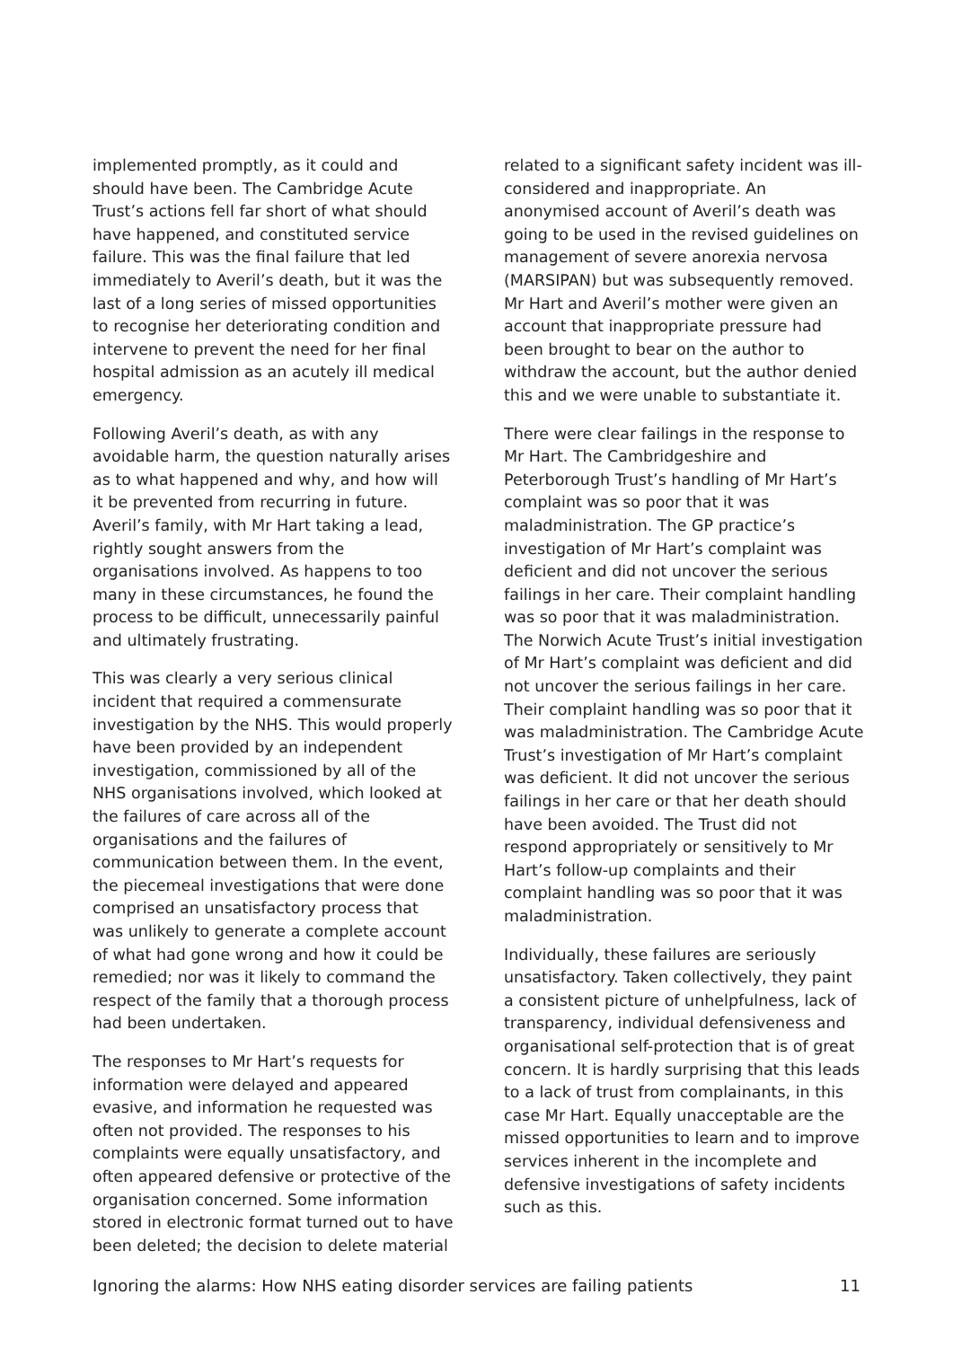implemented promptly, as it could and should have been. The Cambridge Acute Trust’s actions fell far short of what should have happened, and constituted service failure. This was the final failure that led immediately to Averil’s death, but it was the last of a long series of missed opportunities to recognise her deteriorating condition and intervene to prevent the need for her final hospital admission as an acutely ill medical emergency.
Following Averil’s death, as with any avoidable harm, the question naturally arises as to what happened and why, and how will it be prevented from recurring in future. Averil’s family, with Mr Hart taking a lead, rightly sought answers from the organisations involved. As happens to too many in these circumstances, he found the process to be difficult, unnecessarily painful and ultimately frustrating.
This was clearly a very serious clinical incident that required a commensurate investigation by the NHS. This would properly have been provided by an independent investigation, commissioned by all of the NHS organisations involved, which looked at the failures of care across all of the organisations and the failures of communication between them. In the event, the piecemeal investigations that were done comprised an unsatisfactory process that was unlikely to generate a complete account of what had gone wrong and how it could be remedied; nor was it likely to command the respect of the family that a thorough process had been undertaken.
The responses to Mr Hart’s requests for information were delayed and appeared evasive, and information he requested was often not provided. The responses to his complaints were equally unsatisfactory, and often appeared defensive or protective of the organisation concerned. Some information stored in electronic format turned out to have been deleted; the decision to delete material
related to a significant safety incident was ill-considered and inappropriate. An anonymised account of Averil’s death was going to be used in the revised guidelines on management of severe anorexia nervosa (MARSIPAN) but was subsequently removed. Mr Hart and Averil’s mother were given an account that inappropriate pressure had been brought to bear on the author to withdraw the account, but the author denied this and we were unable to substantiate it.
There were clear failings in the response to Mr Hart. The Cambridgeshire and Peterborough Trust’s handling of Mr Hart’s complaint was so poor that it was maladministration. The GP practice’s investigation of Mr Hart’s complaint was deficient and did not uncover the serious failings in her care. Their complaint handling was so poor that it was maladministration. The Norwich Acute Trust’s initial investigation of Mr Hart’s complaint was deficient and did not uncover the serious failings in her care. Their complaint handling was so poor that it was maladministration. The Cambridge Acute Trust’s investigation of Mr Hart’s complaint was deficient. It did not uncover the serious failings in her care or that her death should have been avoided. The Trust did not respond appropriately or sensitively to Mr Hart’s follow-up complaints and their complaint handling was so poor that it was maladministration.
Individually, these failures are seriously unsatisfactory. Taken collectively, they paint a consistent picture of unhelpfulness, lack of transparency, individual defensiveness and organisational self-protection that is of great concern. It is hardly surprising that this leads to a lack of trust from complainants, in this case Mr Hart. Equally unacceptable are the missed opportunities to learn and to improve services inherent in the incomplete and defensive investigations of safety incidents such as this.
Ignoring the alarms: How NHS eating disorder services are failing patients 11